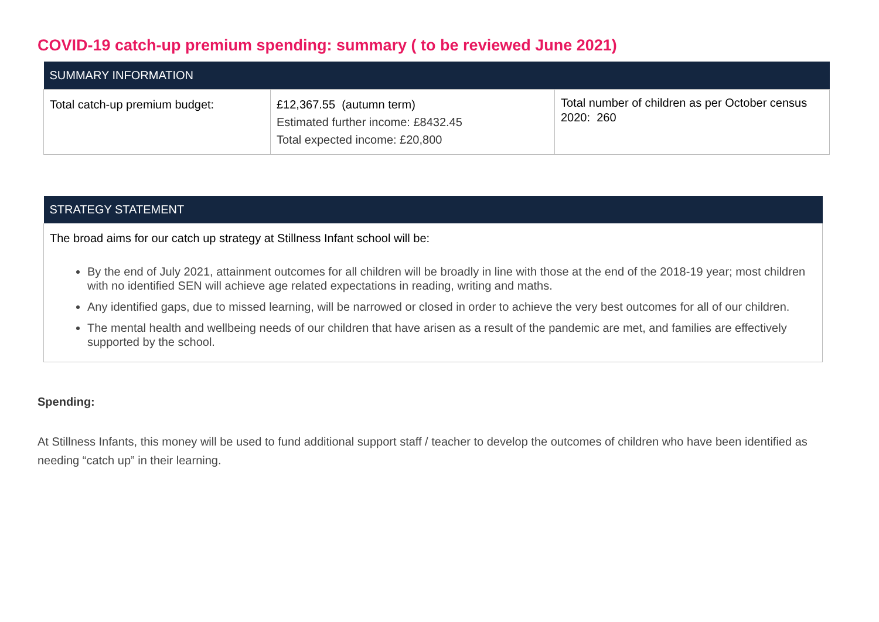COVID-19 catch-up premium spending: summary ( to be reviewed June 2021)
| SUMMARY INFORMATION | | |
| --- | --- | --- |
| Total catch-up premium budget: | £12,367.55 (autumn term) Estimated further income: £8432.45 Total expected income: £20,800 | Total number of children as per October census 2020: 260 |
| STRATEGY STATEMENT |
| --- |
| The broad aims for our catch up strategy at Stillness Infant school will be: By the end of July 2021, attainment outcomes for all children will be broadly in line with those at the end of the 2018-19 year; most children with no identified SEN will achieve age related expectations in reading, writing and maths. Any identified gaps, due to missed learning, will be narrowed or closed in order to achieve the very best outcomes for all of our children. The mental health and wellbeing needs of our children that have arisen as a result of the pandemic are met, and families are effectively supported by the school. |
Spending:
At Stillness Infants, this money will be used to fund additional support staff / teacher to develop the outcomes of children who have been identified as needing “catch up” in their learning.